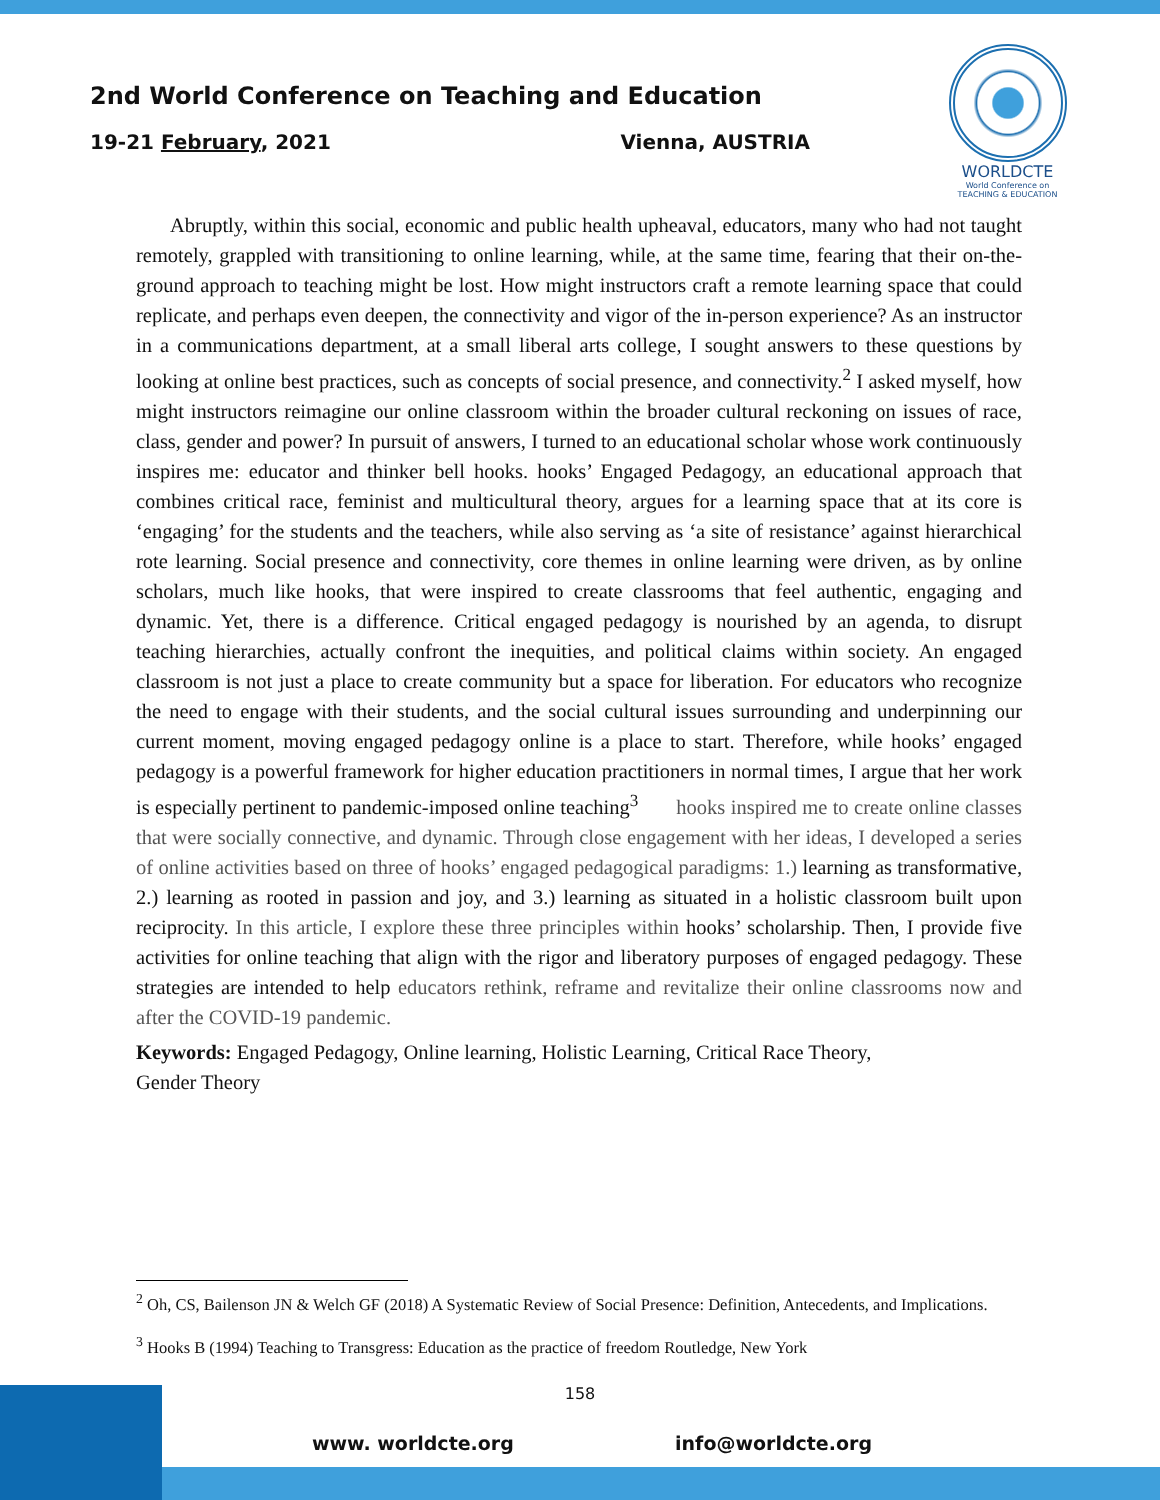2nd World Conference on Teaching and Education
19-21 February, 2021 Vienna, AUSTRIA
WORLDCTE
World Conference on
TEACHING & EDUCATION
Abruptly, within this social, economic and public health upheaval, educators, many who had not taught remotely, grappled with transitioning to online learning, while, at the same time, fearing that their on-the-ground approach to teaching might be lost. How might instructors craft a remote learning space that could replicate, and perhaps even deepen, the connectivity and vigor of the in-person experience? As an instructor in a communications department, at a small liberal arts college, I sought answers to these questions by looking at online best practices, such as concepts of social presence, and connectivity.<sup>2</sup> I asked myself, how might instructors reimagine our online classroom within the broader cultural reckoning on issues of race, class, gender and power? In pursuit of answers, I turned to an educational scholar whose work continuously inspires me: educator and thinker bell hooks. hooks’ Engaged Pedagogy, an educational approach that combines critical race, feminist and multicultural theory, argues for a learning space that at its core is ‘engaging’ for the students and the teachers, while also serving as ‘a site of resistance’ against hierarchical rote learning. Social presence and connectivity, core themes in online learning were driven, as by online scholars, much like hooks, that were inspired to create classrooms that feel authentic, engaging and dynamic. Yet, there is a difference. Critical engaged pedagogy is nourished by an agenda, to disrupt teaching hierarchies, actually confront the inequities, and political claims within society. An engaged classroom is not just a place to create community but a space for liberation. For educators who recognize the need to engage with their students, and the social cultural issues surrounding and underpinning our current moment, moving engaged pedagogy online is a place to start. Therefore, while hooks’ engaged pedagogy is a powerful framework for higher education practitioners in normal times, I argue that her work is especially pertinent to pandemic-imposed online teaching<sup>3</sup> hooks inspired me to create online classes that were socially connective, and dynamic. Through close engagement with her ideas, I developed a series of online activities based on three of hooks’ engaged pedagogical paradigms: 1.) learning as transformative, 2.) learning as rooted in passion and joy, and 3.) learning as situated in a holistic classroom built upon reciprocity. In this article, I explore these three principles within hooks’ scholarship. Then, I provide five activities for online teaching that align with the rigor and liberatory purposes of engaged pedagogy. These strategies are intended to help educators rethink, reframe and revitalize their online classrooms now and after the COVID-19 pandemic.
Keywords: Engaged Pedagogy, Online learning, Holistic Learning, Critical Race Theory,
Gender Theory
<sup>2</sup> Oh, CS, Bailenson JN & Welch GF (2018) A Systematic Review of Social Presence: Definition, Antecedents, and Implications.
<sup>3</sup> Hooks B (1994) Teaching to Transgress: Education as the practice of freedom Routledge, New York
158
www. worldcte.org info@worldcte.org